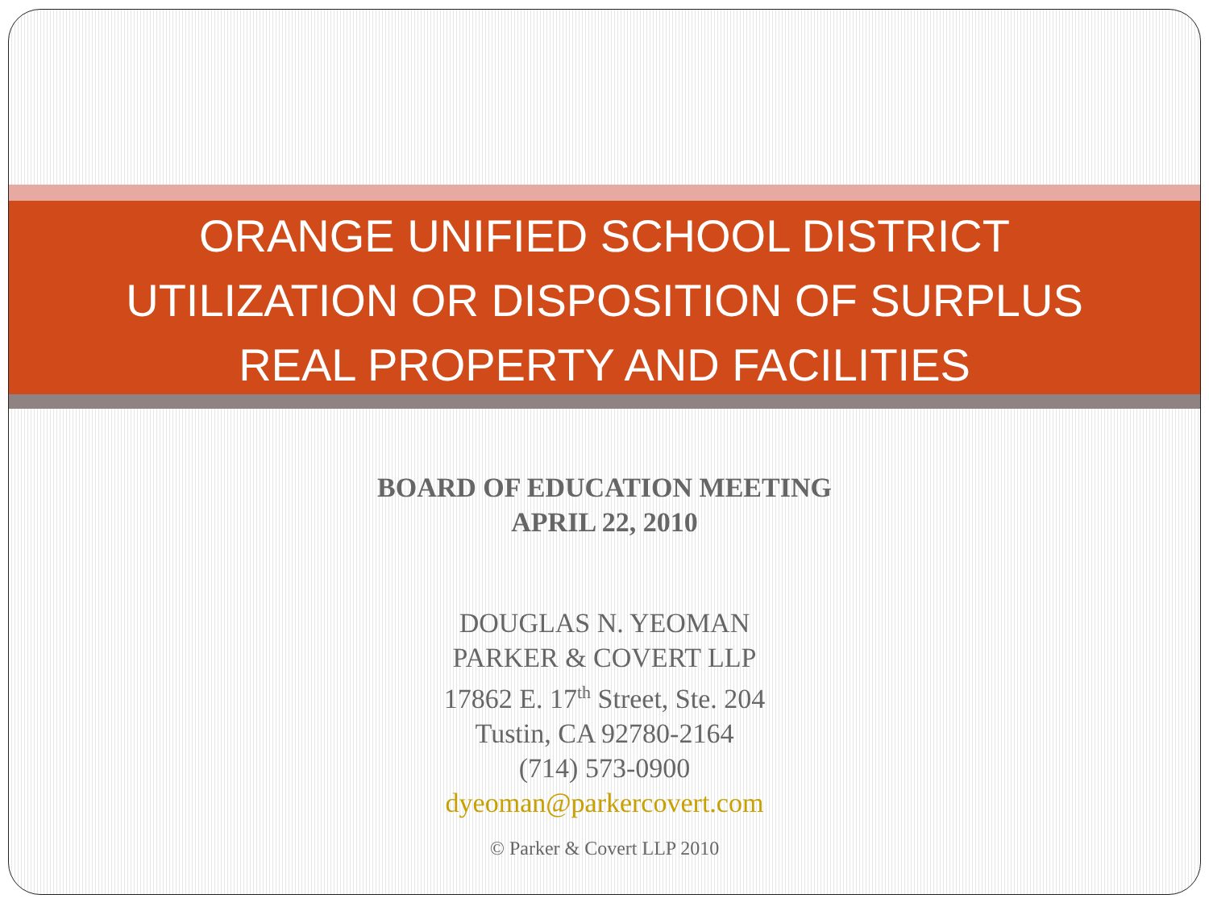ORANGE UNIFIED SCHOOL DISTRICT
UTILIZATION OR DISPOSITION OF SURPLUS
REAL PROPERTY AND FACILITIES
BOARD OF EDUCATION MEETING
APRIL 22, 2010
DOUGLAS N. YEOMAN
PARKER & COVERT LLP
17862 E. 17<sup>th</sup> Street, Ste. 204
Tustin, CA 92780-2164
(714) 573-0900
dyeoman@parkercovert.com
© Parker & Covert LLP 2010